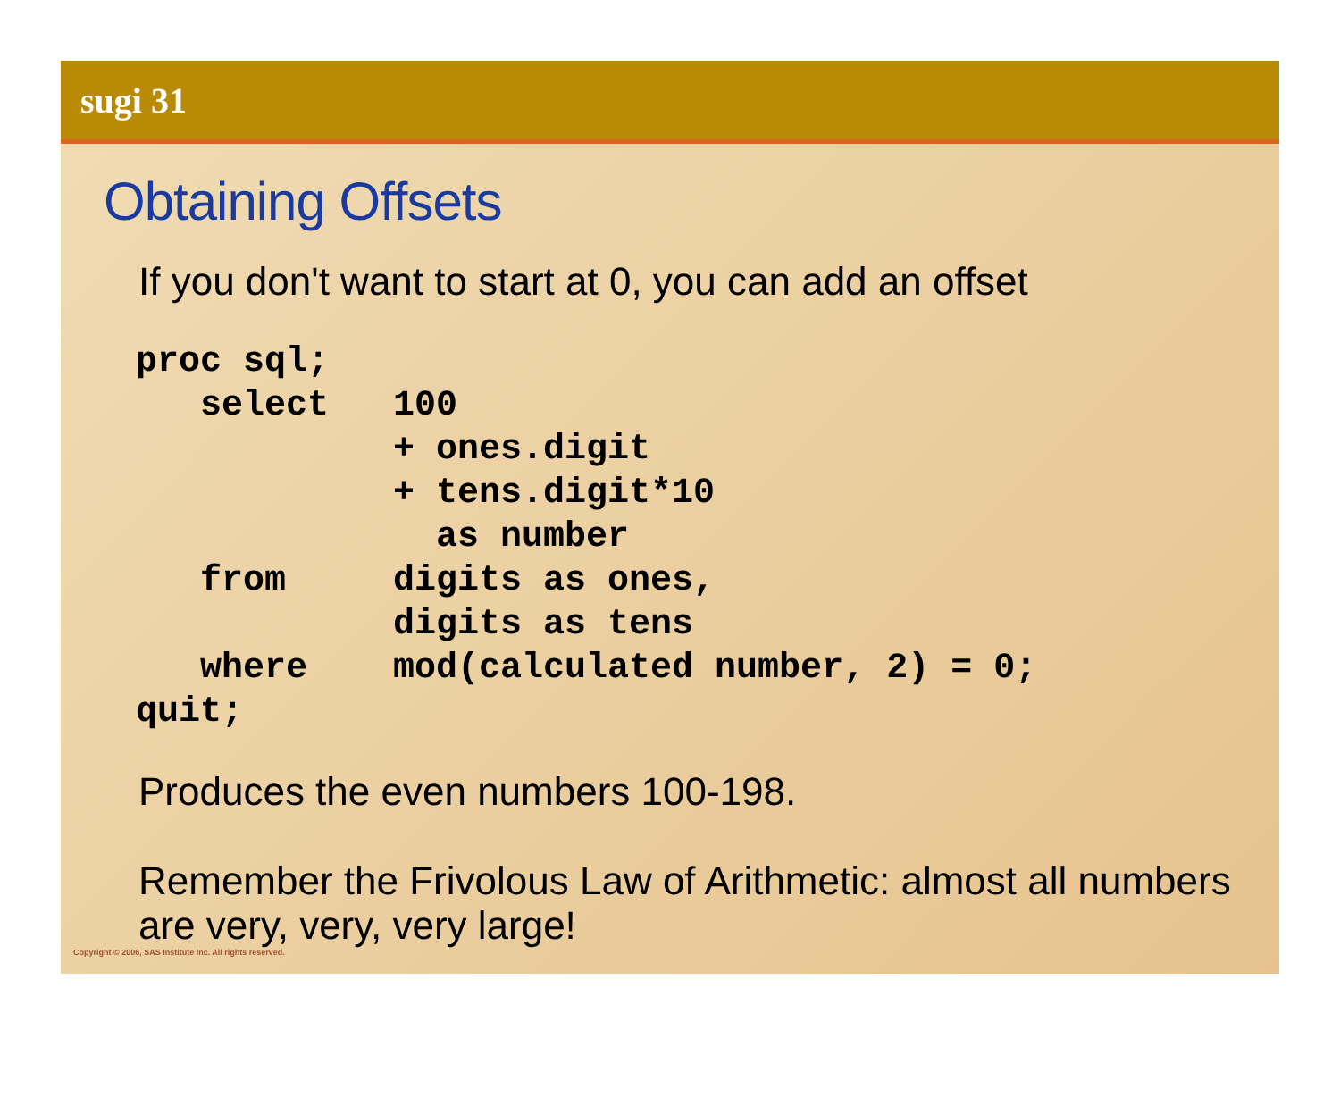sugi 31
Obtaining Offsets
If you don't want to start at 0, you can add an offset
proc sql;
   select   100
            + ones.digit
            + tens.digit*10
              as number
   from     digits as ones,
            digits as tens
   where    mod(calculated number, 2) = 0;
quit;
Produces the even numbers 100-198.
Remember the Frivolous Law of Arithmetic: almost all numbers are very, very, very large!
Copyright © 2006, SAS Institute Inc. All rights reserved.